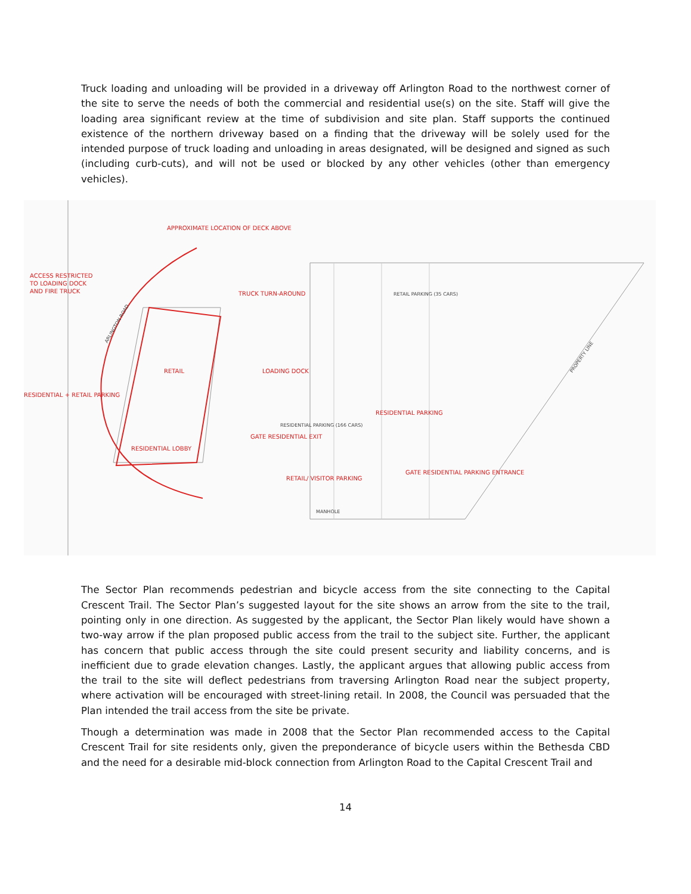Truck loading and unloading will be provided in a driveway off Arlington Road to the northwest corner of the site to serve the needs of both the commercial and residential use(s) on the site. Staff will give the loading area significant review at the time of subdivision and site plan. Staff supports the continued existence of the northern driveway based on a finding that the driveway will be solely used for the intended purpose of truck loading and unloading in areas designated, will be designed and signed as such (including curb-cuts), and will not be used or blocked by any other vehicles (other than emergency vehicles).
ACCESS RESTRICTED
TO LOADING DOCK
AND FIRE TRUCK
APPROXIMATE LOCATION OF DECK ABOVE
TRUCK TURN-AROUND
RETAIL
LOADING DOCK
RESIDENTIAL + RETAIL PARKING
RESIDENTIAL LOBBY
GATE RESIDENTIAL EXIT
RESIDENTIAL PARKING
RETAIL/ VISITOR PARKING
GATE RESIDENTIAL PARKING ENTRANCE
ARLINGTON ROAD
RETAIL PARKING (35 CARS)
RESIDENTIAL PARKING (166 CARS)
PROPERTY LINE
MANHOLE
The Sector Plan recommends pedestrian and bicycle access from the site connecting to the Capital Crescent Trail. The Sector Plan’s suggested layout for the site shows an arrow from the site to the trail, pointing only in one direction. As suggested by the applicant, the Sector Plan likely would have shown a two-way arrow if the plan proposed public access from the trail to the subject site. Further, the applicant has concern that public access through the site could present security and liability concerns, and is inefficient due to grade elevation changes. Lastly, the applicant argues that allowing public access from the trail to the site will deflect pedestrians from traversing Arlington Road near the subject property, where activation will be encouraged with street-lining retail. In 2008, the Council was persuaded that the Plan intended the trail access from the site be private.
Though a determination was made in 2008 that the Sector Plan recommended access to the Capital Crescent Trail for site residents only, given the preponderance of bicycle users within the Bethesda CBD and the need for a desirable mid-block connection from Arlington Road to the Capital Crescent Trail and
14